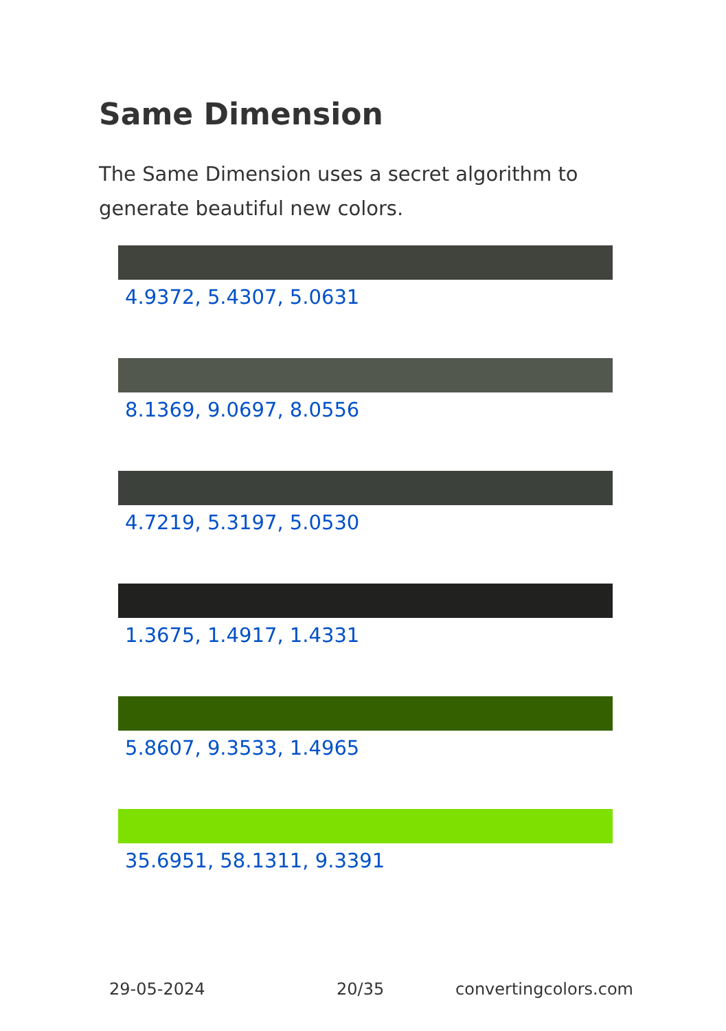Same Dimension
The Same Dimension uses a secret algorithm to generate beautiful new colors.
4.9372, 5.4307, 5.0631
8.1369, 9.0697, 8.0556
4.7219, 5.3197, 5.0530
1.3675, 1.4917, 1.4331
5.8607, 9.3533, 1.4965
35.6951, 58.1311, 9.3391
29-05-2024 20/35 convertingcolors.com